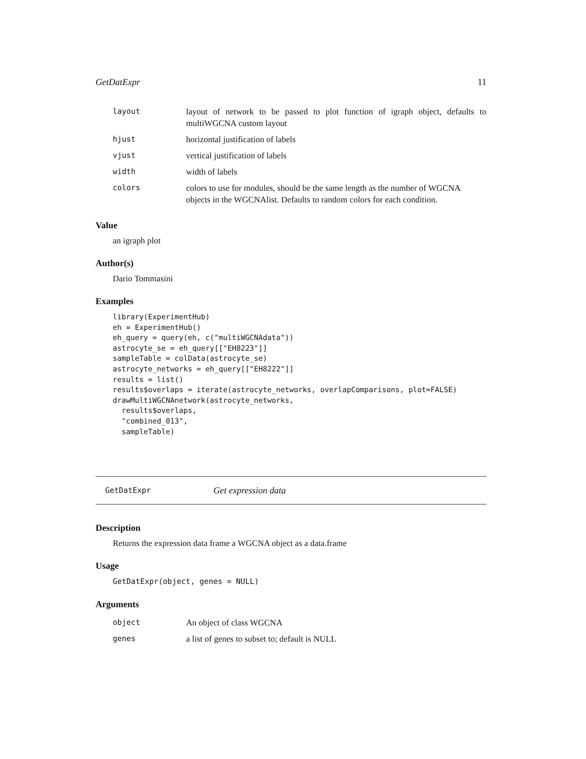GetDatExpr 11
| layout | layout of network to be passed to plot function of igraph object, defaults to multiWGCNA custom layout |
| hjust | horizontal justification of labels |
| vjust | vertical justification of labels |
| width | width of labels |
| colors | colors to use for modules, should be the same length as the number of WGCNA objects in the WGCNAlist. Defaults to random colors for each condition. |
Value
an igraph plot
Author(s)
Dario Tommasini
Examples
library(ExperimentHub)
eh = ExperimentHub()
eh_query = query(eh, c("multiWGCNAdata"))
astrocyte_se = eh_query[["EH8223"]]
sampleTable = colData(astrocyte_se)
astrocyte_networks = eh_query[["EH8222"]]
results = list()
results$overlaps = iterate(astrocyte_networks, overlapComparisons, plot=FALSE)
drawMultiWGCNAnetwork(astrocyte_networks,
  results$overlaps,
  "combined_013",
  sampleTable)
GetDatExpr Get expression data
Description
Returns the expression data frame a WGCNA object as a data.frame
Usage
GetDatExpr(object, genes = NULL)
Arguments
| object | An object of class WGCNA |
| genes | a list of genes to subset to; default is NULL |